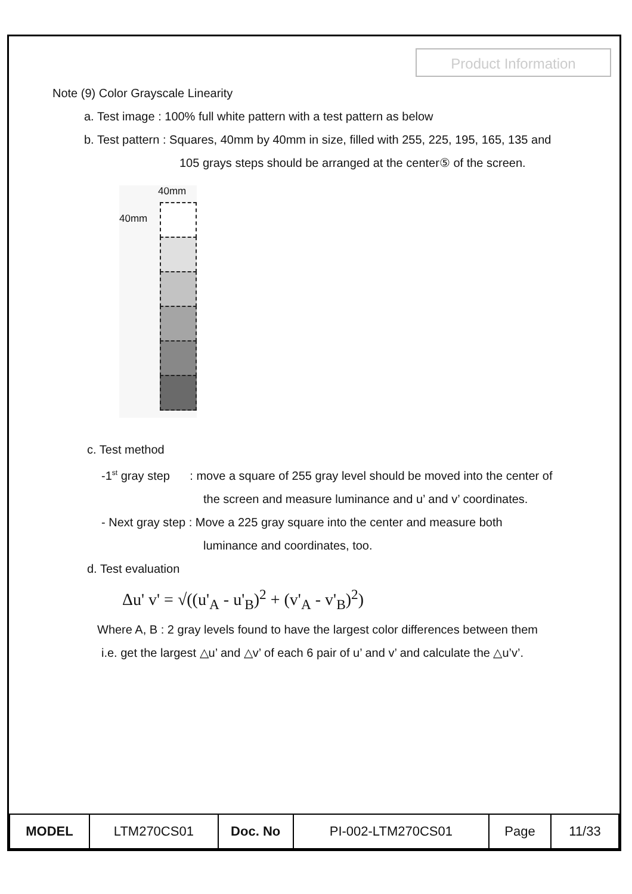Product Information
Note (9) Color Grayscale Linearity
a. Test image : 100% full white pattern with a test pattern as below
b. Test pattern : Squares, 40mm by 40mm in size, filled with 255, 225, 195, 165, 135 and
105 grays steps should be arranged at the center⑤ of the screen.
40mm
40mm
c. Test method
-1<sup>st</sup> gray step : move a square of 255 gray level should be moved into the center of
the screen and measure luminance and u’ and v’ coordinates.
- Next gray step : Move a 225 gray square into the center and measure both
luminance and coordinates, too.
d. Test evaluation
Δu' v' = √((u'<sub>A</sub> - u'<sub>B</sub>)<sup>2</sup> + (v'<sub>A</sub> - v'<sub>B</sub>)<sup>2</sup>)
Where A, B : 2 gray levels found to have the largest color differences between them
i.e. get the largest △u’ and △v’ of each 6 pair of u’ and v’ and calculate the △u’v’.
| MODEL | LTM270CS01 | Doc. No | PI-002-LTM270CS01 | Page | 11/33 |